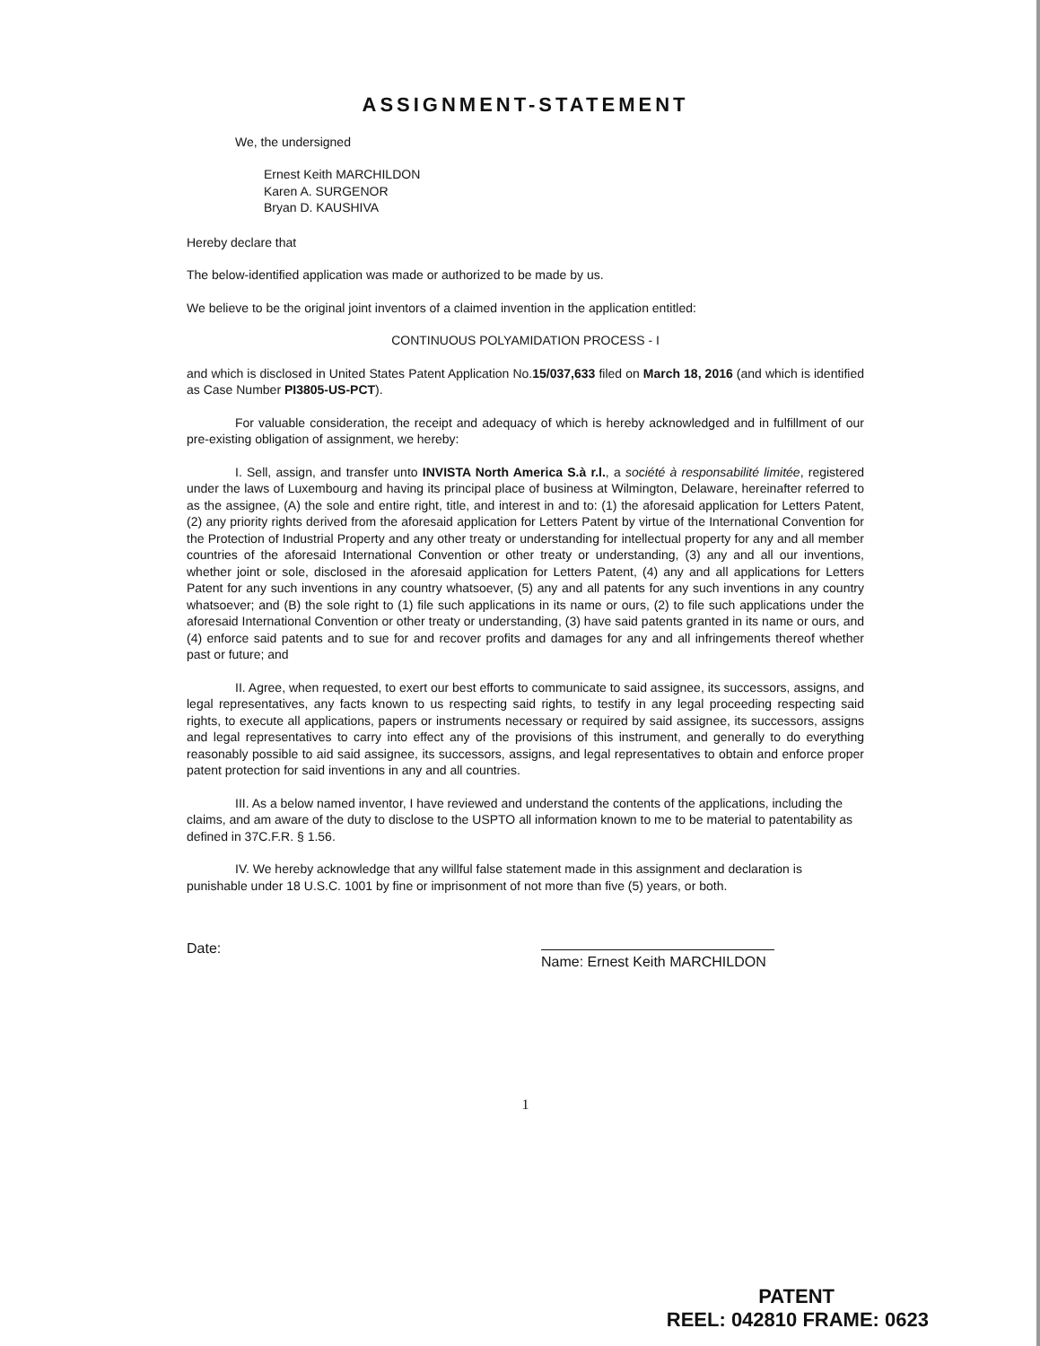ASSIGNMENT-STATEMENT
We, the undersigned
Ernest Keith MARCHILDON
Karen A. SURGENOR
Bryan D. KAUSHIVA
Hereby declare that
The below-identified application was made or authorized to be made by us.
We believe to be the original joint inventors of a claimed invention in the application entitled:
CONTINUOUS POLYAMIDATION PROCESS - I
and which is disclosed in United States Patent Application No.15/037,633 filed on March 18, 2016 (and which is identified as Case Number PI3805-US-PCT).
For valuable consideration, the receipt and adequacy of which is hereby acknowledged and in fulfillment of our pre-existing obligation of assignment, we hereby:
I. Sell, assign, and transfer unto INVISTA North America S.à r.l., a société à responsabilité limitée, registered under the laws of Luxembourg and having its principal place of business at Wilmington, Delaware, hereinafter referred to as the assignee, (A) the sole and entire right, title, and interest in and to: (1) the aforesaid application for Letters Patent, (2) any priority rights derived from the aforesaid application for Letters Patent by virtue of the International Convention for the Protection of Industrial Property and any other treaty or understanding for intellectual property for any and all member countries of the aforesaid International Convention or other treaty or understanding, (3) any and all our inventions, whether joint or sole, disclosed in the aforesaid application for Letters Patent, (4) any and all applications for Letters Patent for any such inventions in any country whatsoever, (5) any and all patents for any such inventions in any country whatsoever; and (B) the sole right to (1) file such applications in its name or ours, (2) to file such applications under the aforesaid International Convention or other treaty or understanding, (3) have said patents granted in its name or ours, and (4) enforce said patents and to sue for and recover profits and damages for any and all infringements thereof whether past or future; and
II. Agree, when requested, to exert our best efforts to communicate to said assignee, its successors, assigns, and legal representatives, any facts known to us respecting said rights, to testify in any legal proceeding respecting said rights, to execute all applications, papers or instruments necessary or required by said assignee, its successors, assigns and legal representatives to carry into effect any of the provisions of this instrument, and generally to do everything reasonably possible to aid said assignee, its successors, assigns, and legal representatives to obtain and enforce proper patent protection for said inventions in any and all countries.
III. As a below named inventor, I have reviewed and understand the contents of the applications, including the claims, and am aware of the duty to disclose to the USPTO all information known to me to be material to patentability as defined in 37C.F.R. § 1.56.
IV. We hereby acknowledge that any willful false statement made in this assignment and declaration is punishable under 18 U.S.C. 1001 by fine or imprisonment of not more than five (5) years, or both.
Date: Name: Ernest Keith MARCHILDON
1
PATENT
REEL: 042810 FRAME: 0623